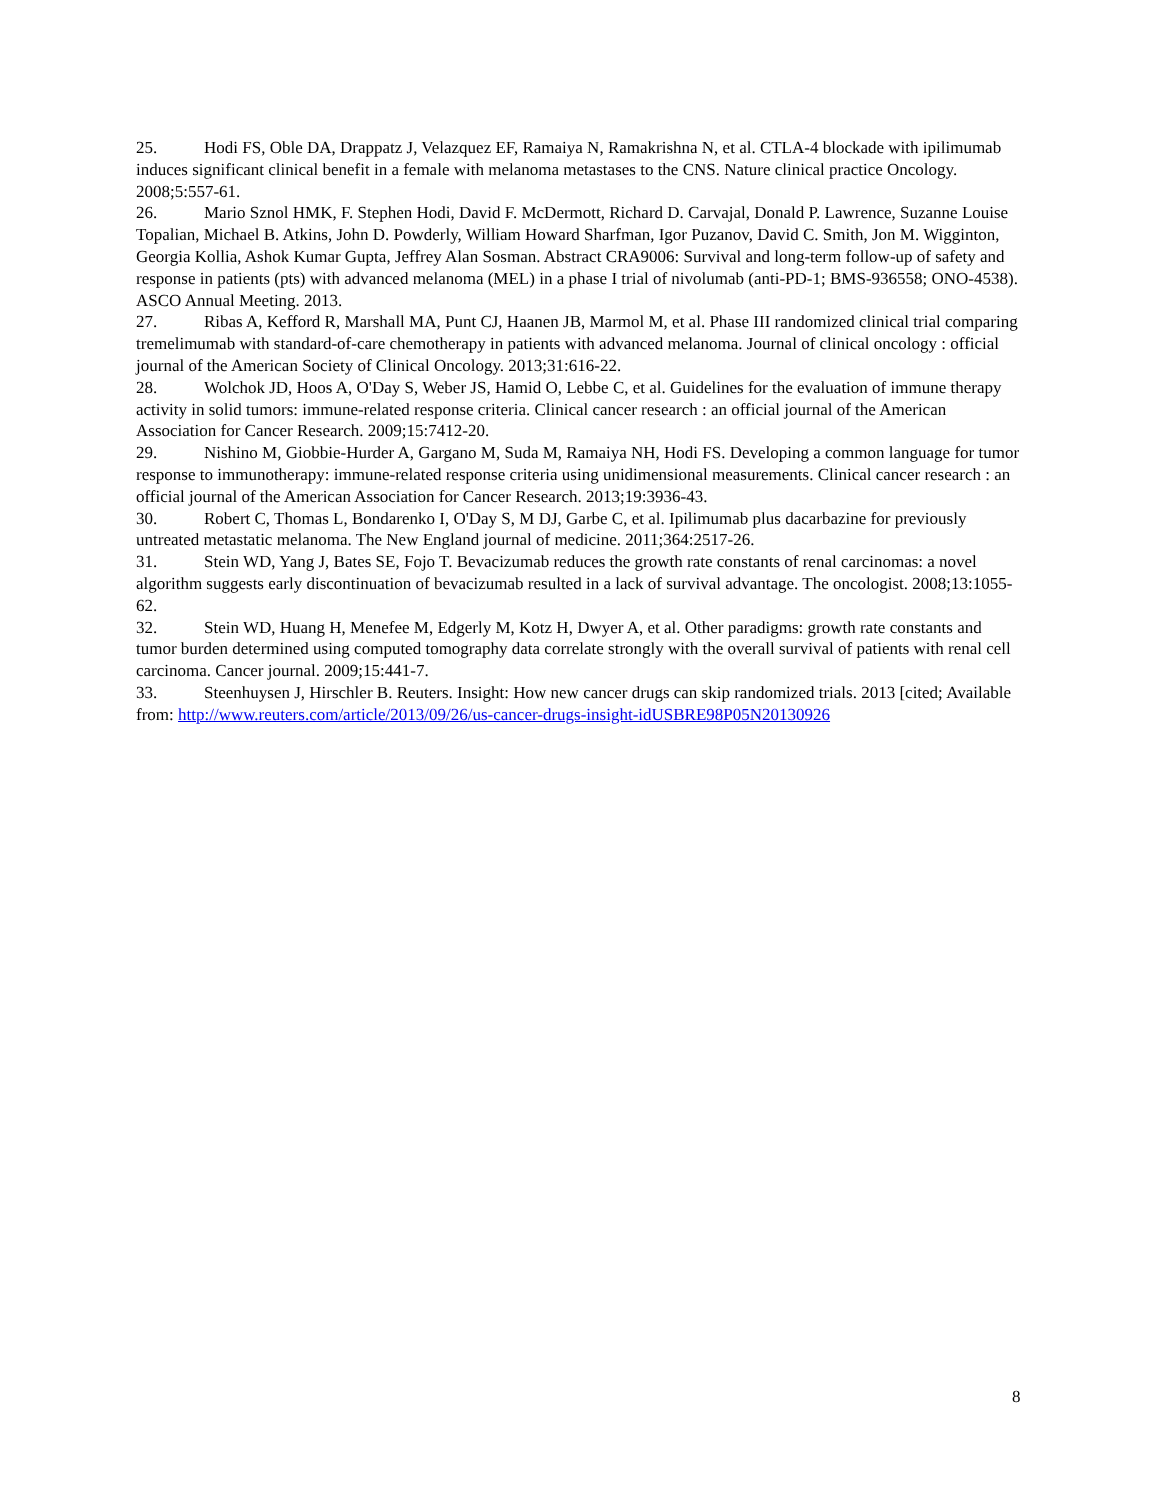25. Hodi FS, Oble DA, Drappatz J, Velazquez EF, Ramaiya N, Ramakrishna N, et al. CTLA-4 blockade with ipilimumab induces significant clinical benefit in a female with melanoma metastases to the CNS. Nature clinical practice Oncology. 2008;5:557-61.
26. Mario Sznol HMK, F. Stephen Hodi, David F. McDermott, Richard D. Carvajal, Donald P. Lawrence, Suzanne Louise Topalian, Michael B. Atkins, John D. Powderly, William Howard Sharfman, Igor Puzanov, David C. Smith, Jon M. Wigginton, Georgia Kollia, Ashok Kumar Gupta, Jeffrey Alan Sosman. Abstract CRA9006: Survival and long-term follow-up of safety and response in patients (pts) with advanced melanoma (MEL) in a phase I trial of nivolumab (anti-PD-1; BMS-936558; ONO-4538). ASCO Annual Meeting. 2013.
27. Ribas A, Kefford R, Marshall MA, Punt CJ, Haanen JB, Marmol M, et al. Phase III randomized clinical trial comparing tremelimumab with standard-of-care chemotherapy in patients with advanced melanoma. Journal of clinical oncology : official journal of the American Society of Clinical Oncology. 2013;31:616-22.
28. Wolchok JD, Hoos A, O'Day S, Weber JS, Hamid O, Lebbe C, et al. Guidelines for the evaluation of immune therapy activity in solid tumors: immune-related response criteria. Clinical cancer research : an official journal of the American Association for Cancer Research. 2009;15:7412-20.
29. Nishino M, Giobbie-Hurder A, Gargano M, Suda M, Ramaiya NH, Hodi FS. Developing a common language for tumor response to immunotherapy: immune-related response criteria using unidimensional measurements. Clinical cancer research : an official journal of the American Association for Cancer Research. 2013;19:3936-43.
30. Robert C, Thomas L, Bondarenko I, O'Day S, M DJ, Garbe C, et al. Ipilimumab plus dacarbazine for previously untreated metastatic melanoma. The New England journal of medicine. 2011;364:2517-26.
31. Stein WD, Yang J, Bates SE, Fojo T. Bevacizumab reduces the growth rate constants of renal carcinomas: a novel algorithm suggests early discontinuation of bevacizumab resulted in a lack of survival advantage. The oncologist. 2008;13:1055-62.
32. Stein WD, Huang H, Menefee M, Edgerly M, Kotz H, Dwyer A, et al. Other paradigms: growth rate constants and tumor burden determined using computed tomography data correlate strongly with the overall survival of patients with renal cell carcinoma. Cancer journal. 2009;15:441-7.
33. Steenhuysen J, Hirschler B. Reuters. Insight: How new cancer drugs can skip randomized trials. 2013 [cited; Available from: http://www.reuters.com/article/2013/09/26/us-cancer-drugs-insight-idUSBRE98P05N20130926
8